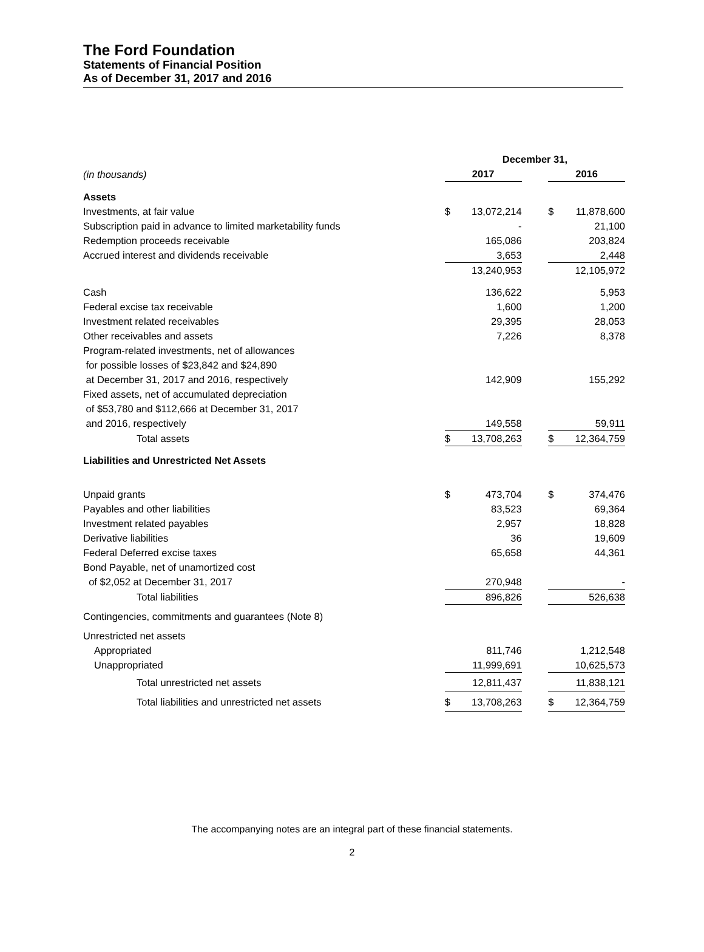The Ford Foundation
Statements of Financial Position
As of December 31, 2017 and 2016
| | December 31, | | | | |
| (in thousands) | 2017 | | | 2016 | |
| Assets | | | | | |
| Investments, at fair value | $ | 13,072,214 | | $ | 11,878,600 |
| Subscription paid in advance to limited marketability funds | | - | | | 21,100 |
| Redemption proceeds receivable | | 165,086 | | | 203,824 |
| Accrued interest and dividends receivable | | 3,653 | | | 2,448 |
| | | 13,240,953 | | | 12,105,972 |
| Cash | | 136,622 | | | 5,953 |
| Federal excise tax receivable | | 1,600 | | | 1,200 |
| Investment related receivables | | 29,395 | | | 28,053 |
| Other receivables and assets | | 7,226 | | | 8,378 |
| Program-related investments, net of allowances for possible losses of $23,842 and $24,890 at December 31, 2017 and 2016, respectively | | 142,909 | | | 155,292 |
| Fixed assets, net of accumulated depreciation of $53,780 and $112,666 at December 31, 2017 and 2016, respectively | | 149,558 | | | 59,911 |
| Total assets | $ | 13,708,263 | | $ | 12,364,759 |
| Liabilities and Unrestricted Net Assets | | | | | |
| Unpaid grants | $ | 473,704 | | $ | 374,476 |
| Payables and other liabilities | | 83,523 | | | 69,364 |
| Investment related payables | | 2,957 | | | 18,828 |
| Derivative liabilities | | 36 | | | 19,609 |
| Federal Deferred excise taxes | | 65,658 | | | 44,361 |
| Bond Payable, net of unamortized cost of $2,052 at December 31, 2017 | | 270,948 | | | - |
| Total liabilities | | 896,826 | | | 526,638 |
| Contingencies, commitments and guarantees (Note 8) | | | | | |
| Unrestricted net assets | | | | | |
| Appropriated | | 811,746 | | | 1,212,548 |
| Unappropriated | | 11,999,691 | | | 10,625,573 |
| Total unrestricted net assets | | 12,811,437 | | | 11,838,121 |
| Total liabilities and unrestricted net assets | $ | 13,708,263 | | $ | 12,364,759 |
The accompanying notes are an integral part of these financial statements.
2